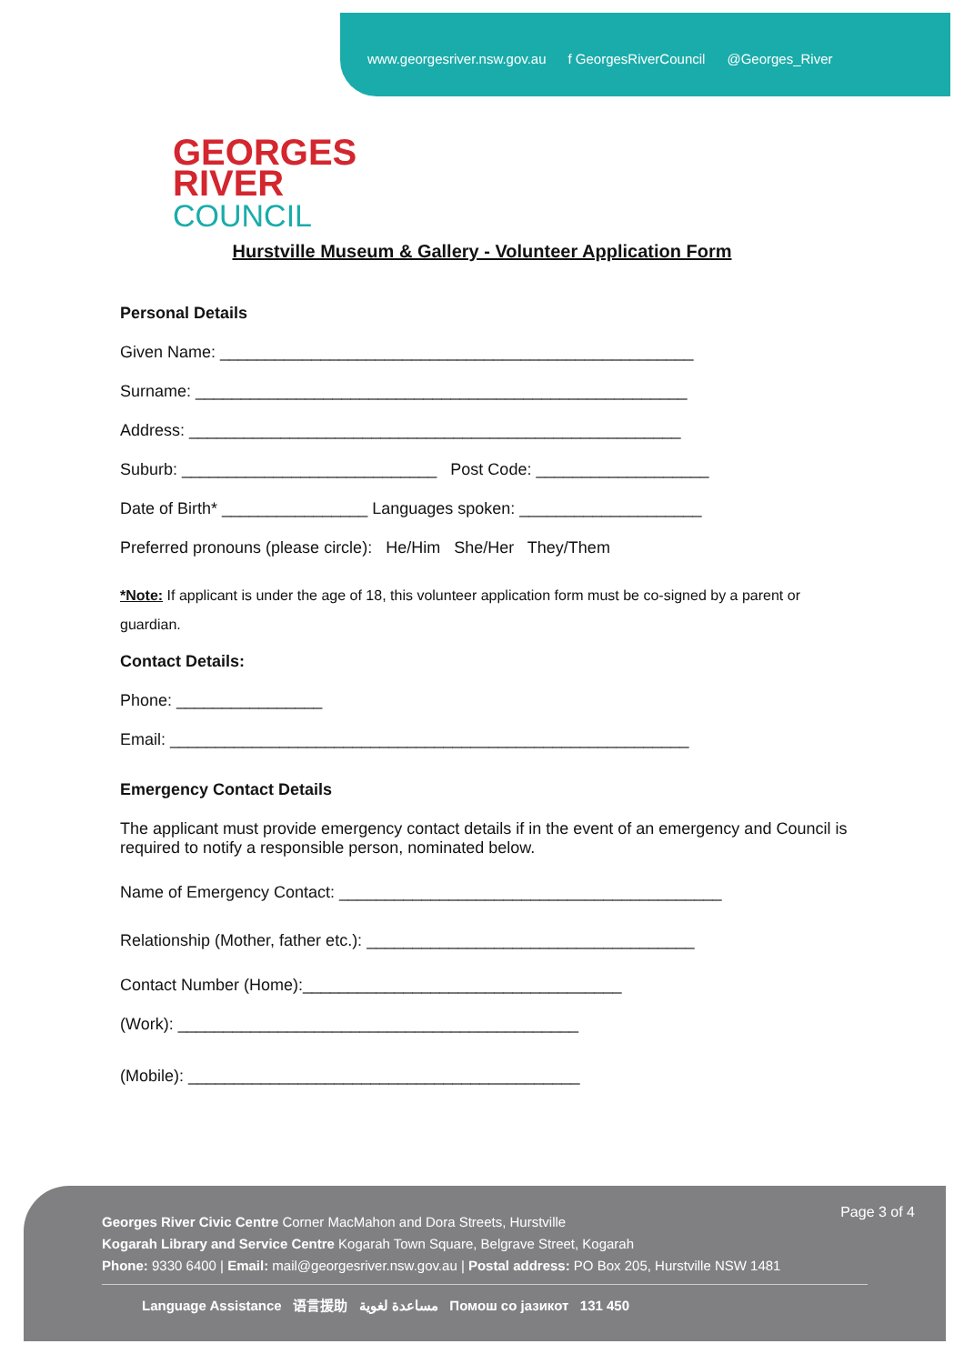www.georgesriver.nsw.gov.au f GeorgesRiverCouncil @Georges_River
GEORGES
RIVER
COUNCIL
Hurstville Museum & Gallery - Volunteer Application Form
Personal Details
Given Name: ____________________________________________________
Surname: ______________________________________________________
Address: ______________________________________________________
Suburb: ____________________________ Post Code: ___________________
Date of Birth* ________________ Languages spoken: ____________________
Preferred pronouns (please circle): He/Him She/Her They/Them
*Note: If applicant is under the age of 18, this volunteer application form must be co-signed by a parent or guardian.
Contact Details:
Phone: ________________
Email: _________________________________________________________
Emergency Contact Details
The applicant must provide emergency contact details if in the event of an emergency and Council is required to notify a responsible person, nominated below.
Name of Emergency Contact: __________________________________________
Relationship (Mother, father etc.): ____________________________________
Contact Number (Home):___________________________________
(Work): ____________________________________________
(Mobile): ___________________________________________
Page 3 of 4
Georges River Civic Centre Corner MacMahon and Dora Streets, Hurstville
Kogarah Library and Service Centre Kogarah Town Square, Belgrave Street, Kogarah
Phone: 9330 6400 | Email: mail@georgesriver.nsw.gov.au | Postal address: PO Box 205, Hurstville NSW 1481
Language Assistance 语言援助 مساعدة لغوية Помош со јазикот 131 450